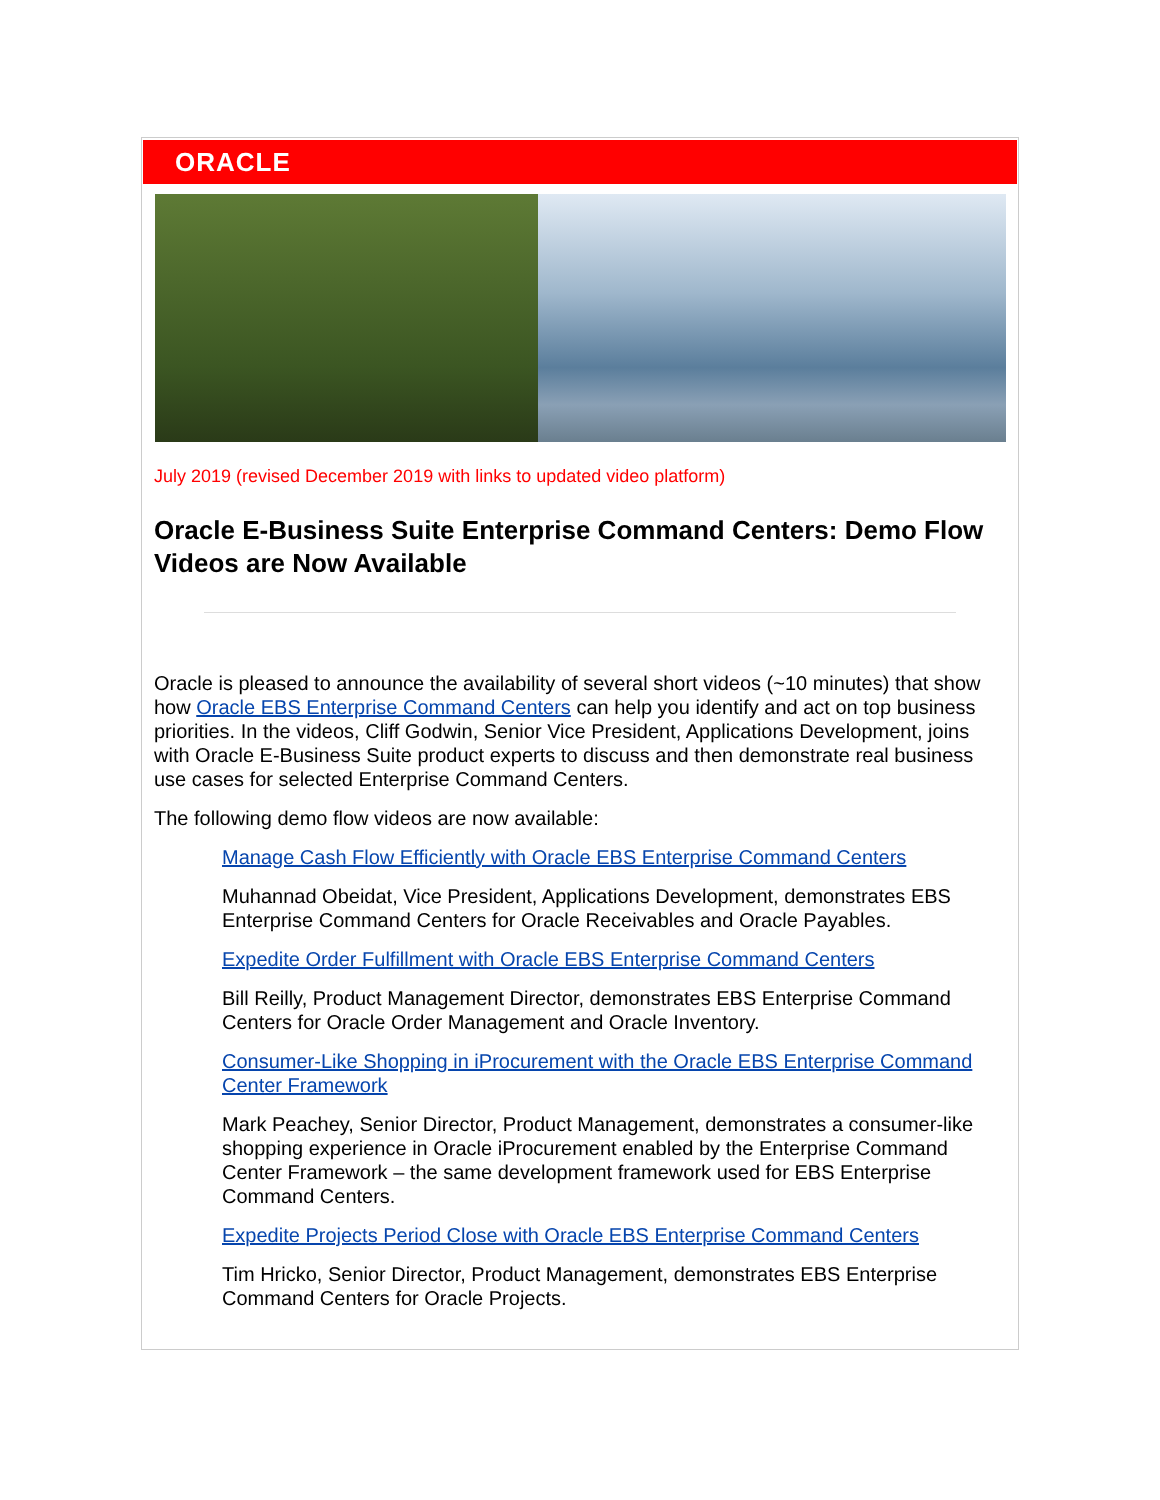ORACLE
July 2019 (revised December 2019 with links to updated video platform)
Oracle E-Business Suite Enterprise Command Centers: Demo Flow Videos are Now Available
Oracle is pleased to announce the availability of several short videos (~10 minutes) that show how Oracle EBS Enterprise Command Centers can help you identify and act on top business priorities. In the videos, Cliff Godwin, Senior Vice President, Applications Development, joins with Oracle E-Business Suite product experts to discuss and then demonstrate real business use cases for selected Enterprise Command Centers.
The following demo flow videos are now available:
Manage Cash Flow Efficiently with Oracle EBS Enterprise Command Centers
Muhannad Obeidat, Vice President, Applications Development, demonstrates EBS Enterprise Command Centers for Oracle Receivables and Oracle Payables.
Expedite Order Fulfillment with Oracle EBS Enterprise Command Centers
Bill Reilly, Product Management Director, demonstrates EBS Enterprise Command Centers for Oracle Order Management and Oracle Inventory.
Consumer-Like Shopping in iProcurement with the Oracle EBS Enterprise Command Center Framework
Mark Peachey, Senior Director, Product Management, demonstrates a consumer-like shopping experience in Oracle iProcurement enabled by the Enterprise Command Center Framework – the same development framework used for EBS Enterprise Command Centers.
Expedite Projects Period Close with Oracle EBS Enterprise Command Centers
Tim Hricko, Senior Director, Product Management, demonstrates EBS Enterprise Command Centers for Oracle Projects.